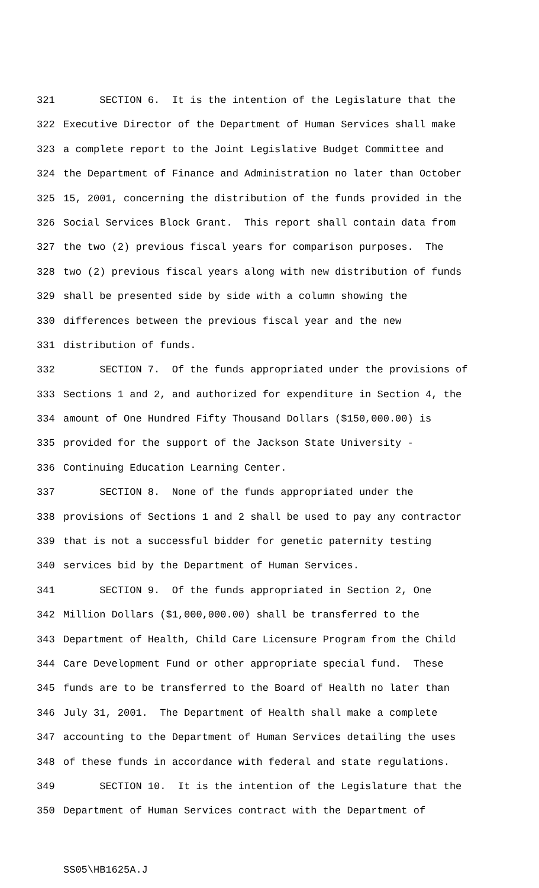321 SECTION 6. It is the intention of the Legislature that the
322 Executive Director of the Department of Human Services shall make
323 a complete report to the Joint Legislative Budget Committee and
324 the Department of Finance and Administration no later than October
325 15, 2001, concerning the distribution of the funds provided in the
326 Social Services Block Grant. This report shall contain data from
327 the two (2) previous fiscal years for comparison purposes. The
328 two (2) previous fiscal years along with new distribution of funds
329 shall be presented side by side with a column showing the
330 differences between the previous fiscal year and the new
331 distribution of funds.
332 SECTION 7. Of the funds appropriated under the provisions of
333 Sections 1 and 2, and authorized for expenditure in Section 4, the
334 amount of One Hundred Fifty Thousand Dollars ($150,000.00) is
335 provided for the support of the Jackson State University -
336 Continuing Education Learning Center.
337 SECTION 8. None of the funds appropriated under the
338 provisions of Sections 1 and 2 shall be used to pay any contractor
339 that is not a successful bidder for genetic paternity testing
340 services bid by the Department of Human Services.
341 SECTION 9. Of the funds appropriated in Section 2, One
342 Million Dollars ($1,000,000.00) shall be transferred to the
343 Department of Health, Child Care Licensure Program from the Child
344 Care Development Fund or other appropriate special fund. These
345 funds are to be transferred to the Board of Health no later than
346 July 31, 2001. The Department of Health shall make a complete
347 accounting to the Department of Human Services detailing the uses
348 of these funds in accordance with federal and state regulations.
349 SECTION 10. It is the intention of the Legislature that the
350 Department of Human Services contract with the Department of
SS05\HB1625A.J